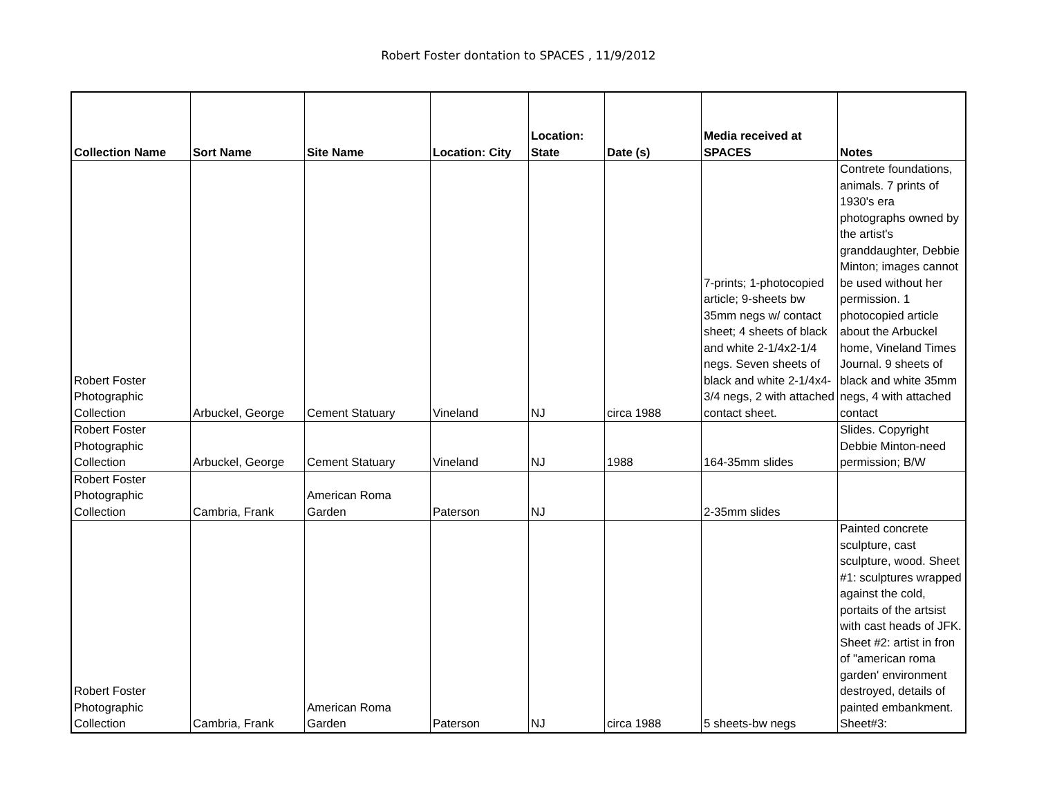Robert Foster dontation to SPACES , 11/9/2012
| Collection Name | Sort Name | Site Name | Location: City | Location: State | Date (s) | Media received at SPACES | Notes |
| --- | --- | --- | --- | --- | --- | --- | --- |
| Robert Foster Photographic Collection | Arbuckel, George | Cement Statuary | Vineland | NJ | circa 1988 | 7-prints; 1-photocopied article; 9-sheets bw 35mm negs w/ contact sheet; 4 sheets of black and white 2-1/4x2-1/4 negs. Seven sheets of black and white 2-1/4x4-3/4 negs, 2 with attached contact sheet. | Contrete foundations, animals. 7 prints of 1930's era photographs owned by the artist's granddaughter, Debbie Minton; images cannot be used without her permission. 1 photocopied article about the Arbuckel home, Vineland Times Journal. 9 sheets of black and white 35mm negs, 4 with attached contact |
| Robert Foster Photographic Collection | Arbuckel, George | Cement Statuary | Vineland | NJ | 1988 | 164-35mm slides | Slides. Copyright Debbie Minton-need permission; B/W |
| Robert Foster Photographic Collection | Cambria, Frank | American Roma Garden | Paterson | NJ | | 2-35mm slides | |
| Robert Foster Photographic Collection | Cambria, Frank | American Roma Garden | Paterson | NJ | circa 1988 | 5 sheets-bw negs | Painted concrete sculpture, cast sculpture, wood. Sheet #1: sculptures wrapped against the cold, portaits of the artsist with cast heads of JFK. Sheet #2: artist in fron of "american roma garden' environment destroyed, details of painted embankment. Sheet#3: |